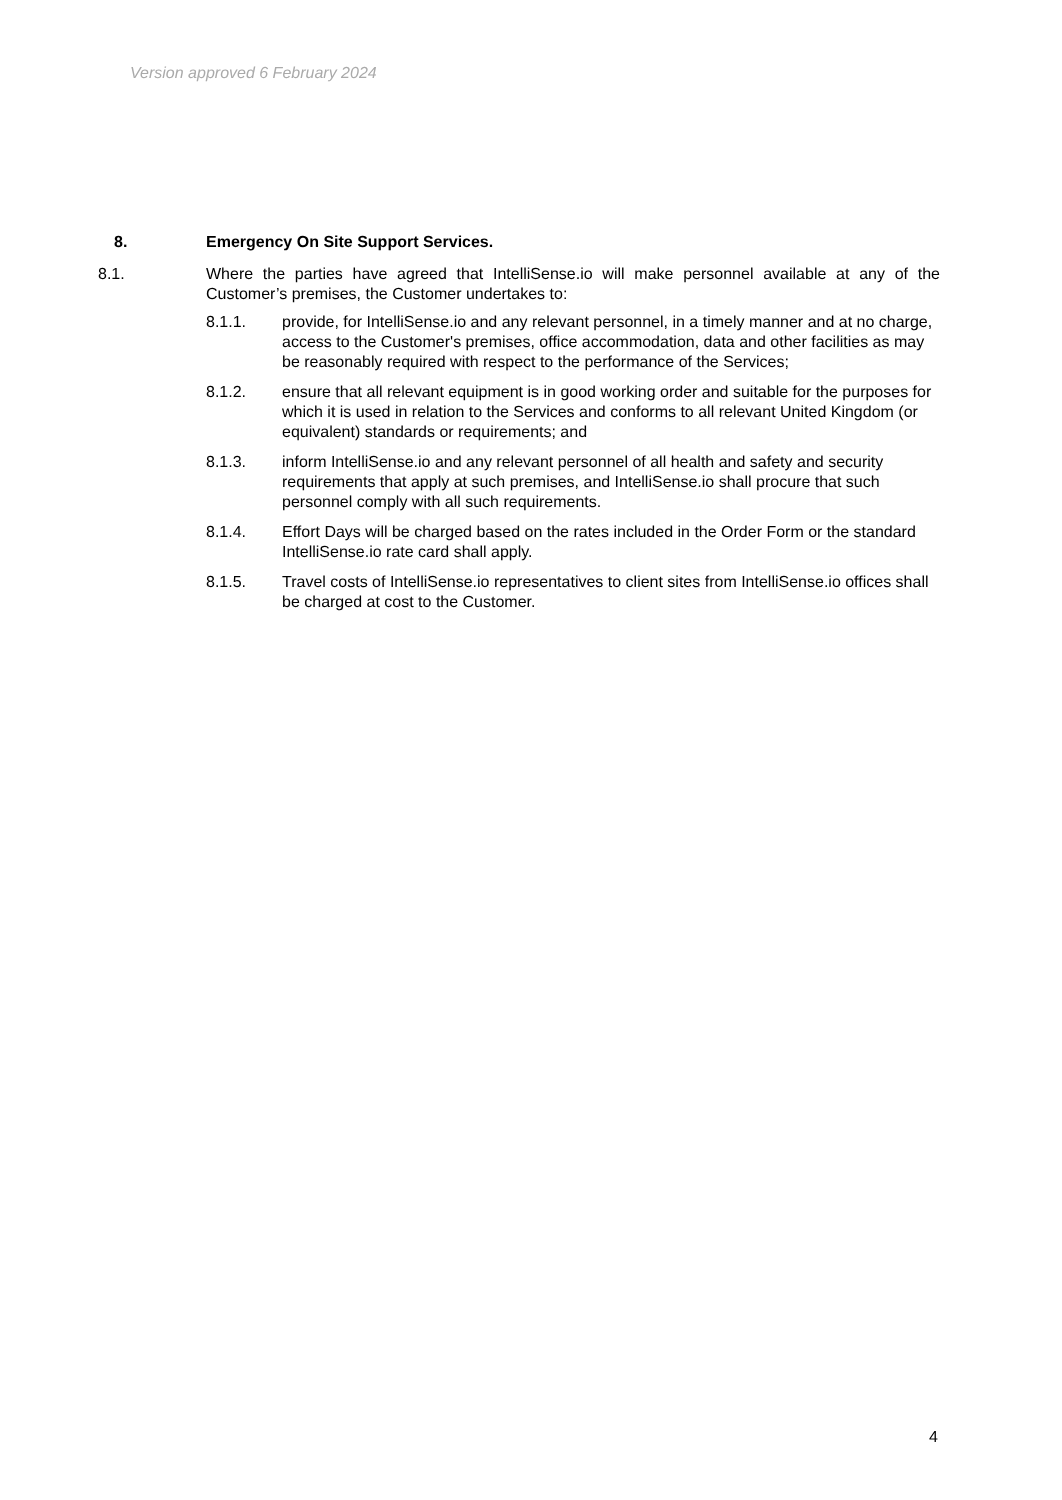Version approved 6 February 2024
8. Emergency On Site Support Services.
8.1. Where the parties have agreed that IntelliSense.io will make personnel available at any of the Customer’s premises, the Customer undertakes to:
8.1.1. provide, for IntelliSense.io and any relevant personnel, in a timely manner and at no charge, access to the Customer's premises, office accommodation, data and other facilities as may be reasonably required with respect to the performance of the Services;
8.1.2. ensure that all relevant equipment is in good working order and suitable for the purposes for which it is used in relation to the Services and conforms to all relevant United Kingdom (or equivalent) standards or requirements; and
8.1.3. inform IntelliSense.io and any relevant personnel of all health and safety and security requirements that apply at such premises, and IntelliSense.io shall procure that such personnel comply with all such requirements.
8.1.4. Effort Days will be charged based on the rates included in the Order Form or the standard IntelliSense.io rate card shall apply.
8.1.5. Travel costs of IntelliSense.io representatives to client sites from IntelliSense.io offices shall be charged at cost to the Customer.
4